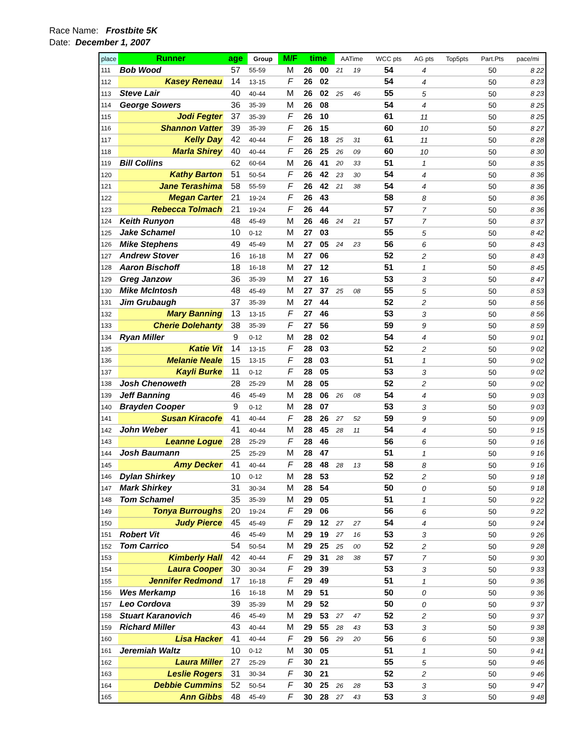Race Name: Frostbite 5K
Date: December 1, 2007
| place | Runner | age | Group | M/F | time | | AATime | | WCC pts | AG pts | Top5pts | Part.Pts | pace/mi |
| --- | --- | --- | --- | --- | --- | --- | --- | --- | --- | --- | --- | --- | --- |
| 111 | Bob Wood | 57 | 55-59 | M | 26 | 00 | 21 | 19 | 54 | 4 | | 50 | 8 22 |
| 112 | Kasey Reneau | 14 | 13-15 | F | 26 | 02 | | | 54 | 4 | | 50 | 8 23 |
| 113 | Steve Lair | 40 | 40-44 | M | 26 | 02 | 25 | 46 | 55 | 5 | | 50 | 8 23 |
| 114 | George Sowers | 36 | 35-39 | M | 26 | 08 | | | 54 | 4 | | 50 | 8 25 |
| 115 | Jodi Fegter | 37 | 35-39 | F | 26 | 10 | | | 61 | 11 | | 50 | 8 25 |
| 116 | Shannon Vatter | 39 | 35-39 | F | 26 | 15 | | | 60 | 10 | | 50 | 8 27 |
| 117 | Kelly Day | 42 | 40-44 | F | 26 | 18 | 25 | 31 | 61 | 11 | | 50 | 8 28 |
| 118 | Marla Shirey | 40 | 40-44 | F | 26 | 25 | 26 | 09 | 60 | 10 | | 50 | 8 30 |
| 119 | Bill Collins | 62 | 60-64 | M | 26 | 41 | 20 | 33 | 51 | 1 | | 50 | 8 35 |
| 120 | Kathy Barton | 51 | 50-54 | F | 26 | 42 | 23 | 30 | 54 | 4 | | 50 | 8 36 |
| 121 | Jane Terashima | 58 | 55-59 | F | 26 | 42 | 21 | 38 | 54 | 4 | | 50 | 8 36 |
| 122 | Megan Carter | 21 | 19-24 | F | 26 | 43 | | | 58 | 8 | | 50 | 8 36 |
| 123 | Rebecca Tolmach | 21 | 19-24 | F | 26 | 44 | | | 57 | 7 | | 50 | 8 36 |
| 124 | Keith Runyon | 48 | 45-49 | M | 26 | 46 | 24 | 21 | 57 | 7 | | 50 | 8 37 |
| 125 | Jake Schamel | 10 | 0-12 | M | 27 | 03 | | | 55 | 5 | | 50 | 8 42 |
| 126 | Mike Stephens | 49 | 45-49 | M | 27 | 05 | 24 | 23 | 56 | 6 | | 50 | 8 43 |
| 127 | Andrew Stover | 16 | 16-18 | M | 27 | 06 | | | 52 | 2 | | 50 | 8 43 |
| 128 | Aaron Bischoff | 18 | 16-18 | M | 27 | 12 | | | 51 | 1 | | 50 | 8 45 |
| 129 | Greg Janzow | 36 | 35-39 | M | 27 | 16 | | | 53 | 3 | | 50 | 8 47 |
| 130 | Mike McIntosh | 48 | 45-49 | M | 27 | 37 | 25 | 08 | 55 | 5 | | 50 | 8 53 |
| 131 | Jim Grubaugh | 37 | 35-39 | M | 27 | 44 | | | 52 | 2 | | 50 | 8 56 |
| 132 | Mary Banning | 13 | 13-15 | F | 27 | 46 | | | 53 | 3 | | 50 | 8 56 |
| 133 | Cherie Dolehanty | 38 | 35-39 | F | 27 | 56 | | | 59 | 9 | | 50 | 8 59 |
| 134 | Ryan Miller | 9 | 0-12 | M | 28 | 02 | | | 54 | 4 | | 50 | 9 01 |
| 135 | Katie Vit | 14 | 13-15 | F | 28 | 03 | | | 52 | 2 | | 50 | 9 02 |
| 136 | Melanie Neale | 15 | 13-15 | F | 28 | 03 | | | 51 | 1 | | 50 | 9 02 |
| 137 | Kayli Burke | 11 | 0-12 | F | 28 | 05 | | | 53 | 3 | | 50 | 9 02 |
| 138 | Josh Chenoweth | 28 | 25-29 | M | 28 | 05 | | | 52 | 2 | | 50 | 9 02 |
| 139 | Jeff Banning | 46 | 45-49 | M | 28 | 06 | 26 | 08 | 54 | 4 | | 50 | 9 03 |
| 140 | Brayden Cooper | 9 | 0-12 | M | 28 | 07 | | | 53 | 3 | | 50 | 9 03 |
| 141 | Susan Kiracofe | 41 | 40-44 | F | 28 | 26 | 27 | 52 | 59 | 9 | | 50 | 9 09 |
| 142 | John Weber | 41 | 40-44 | M | 28 | 45 | 28 | 11 | 54 | 4 | | 50 | 9 15 |
| 143 | Leanne Logue | 28 | 25-29 | F | 28 | 46 | | | 56 | 6 | | 50 | 9 16 |
| 144 | Josh Baumann | 25 | 25-29 | M | 28 | 47 | | | 51 | 1 | | 50 | 9 16 |
| 145 | Amy Decker | 41 | 40-44 | F | 28 | 48 | 28 | 13 | 58 | 8 | | 50 | 9 16 |
| 146 | Dylan Shirkey | 10 | 0-12 | M | 28 | 53 | | | 52 | 2 | | 50 | 9 18 |
| 147 | Mark Shirkey | 31 | 30-34 | M | 28 | 54 | | | 50 | 0 | | 50 | 9 18 |
| 148 | Tom Schamel | 35 | 35-39 | M | 29 | 05 | | | 51 | 1 | | 50 | 9 22 |
| 149 | Tonya Burroughs | 20 | 19-24 | F | 29 | 06 | | | 56 | 6 | | 50 | 9 22 |
| 150 | Judy Pierce | 45 | 45-49 | F | 29 | 12 | 27 | 27 | 54 | 4 | | 50 | 9 24 |
| 151 | Robert Vit | 46 | 45-49 | M | 29 | 19 | 27 | 16 | 53 | 3 | | 50 | 9 26 |
| 152 | Tom Carrico | 54 | 50-54 | M | 29 | 25 | 25 | 00 | 52 | 2 | | 50 | 9 28 |
| 153 | Kimberly Hall | 42 | 40-44 | F | 29 | 31 | 28 | 38 | 57 | 7 | | 50 | 9 30 |
| 154 | Laura Cooper | 30 | 30-34 | F | 29 | 39 | | | 53 | 3 | | 50 | 9 33 |
| 155 | Jennifer Redmond | 17 | 16-18 | F | 29 | 49 | | | 51 | 1 | | 50 | 9 36 |
| 156 | Wes Merkamp | 16 | 16-18 | M | 29 | 51 | | | 50 | 0 | | 50 | 9 36 |
| 157 | Leo Cordova | 39 | 35-39 | M | 29 | 52 | | | 50 | 0 | | 50 | 9 37 |
| 158 | Stuart Karanovich | 46 | 45-49 | M | 29 | 53 | 27 | 47 | 52 | 2 | | 50 | 9 37 |
| 159 | Richard Miller | 43 | 40-44 | M | 29 | 55 | 28 | 43 | 53 | 3 | | 50 | 9 38 |
| 160 | Lisa Hacker | 41 | 40-44 | F | 29 | 56 | 29 | 20 | 56 | 6 | | 50 | 9 38 |
| 161 | Jeremiah Waltz | 10 | 0-12 | M | 30 | 05 | | | 51 | 1 | | 50 | 9 41 |
| 162 | Laura Miller | 27 | 25-29 | F | 30 | 21 | | | 55 | 5 | | 50 | 9 46 |
| 163 | Leslie Rogers | 31 | 30-34 | F | 30 | 21 | | | 52 | 2 | | 50 | 9 46 |
| 164 | Debbie Cummins | 52 | 50-54 | F | 30 | 25 | 26 | 28 | 53 | 3 | | 50 | 9 47 |
| 165 | Ann Gibbs | 48 | 45-49 | F | 30 | 28 | 27 | 43 | 53 | 3 | | 50 | 9 48 |